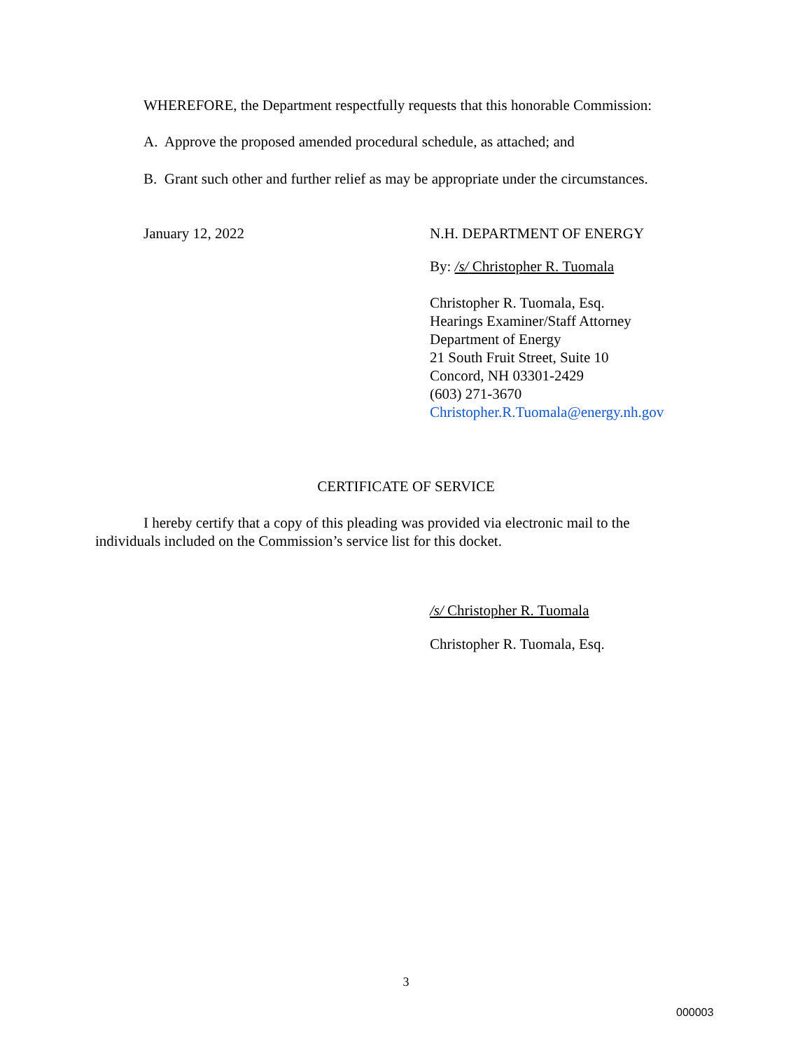WHEREFORE, the Department respectfully requests that this honorable Commission:
A. Approve the proposed amended procedural schedule, as attached; and
B. Grant such other and further relief as may be appropriate under the circumstances.
January 12, 2022
N.H. DEPARTMENT OF ENERGY
By: /s/ Christopher R. Tuomala
Christopher R. Tuomala, Esq.
Hearings Examiner/Staff Attorney
Department of Energy
21 South Fruit Street, Suite 10
Concord, NH 03301-2429
(603) 271-3670
Christopher.R.Tuomala@energy.nh.gov
CERTIFICATE OF SERVICE
I hereby certify that a copy of this pleading was provided via electronic mail to the individuals included on the Commission’s service list for this docket.
/s/ Christopher R. Tuomala
Christopher R. Tuomala, Esq.
3
000003